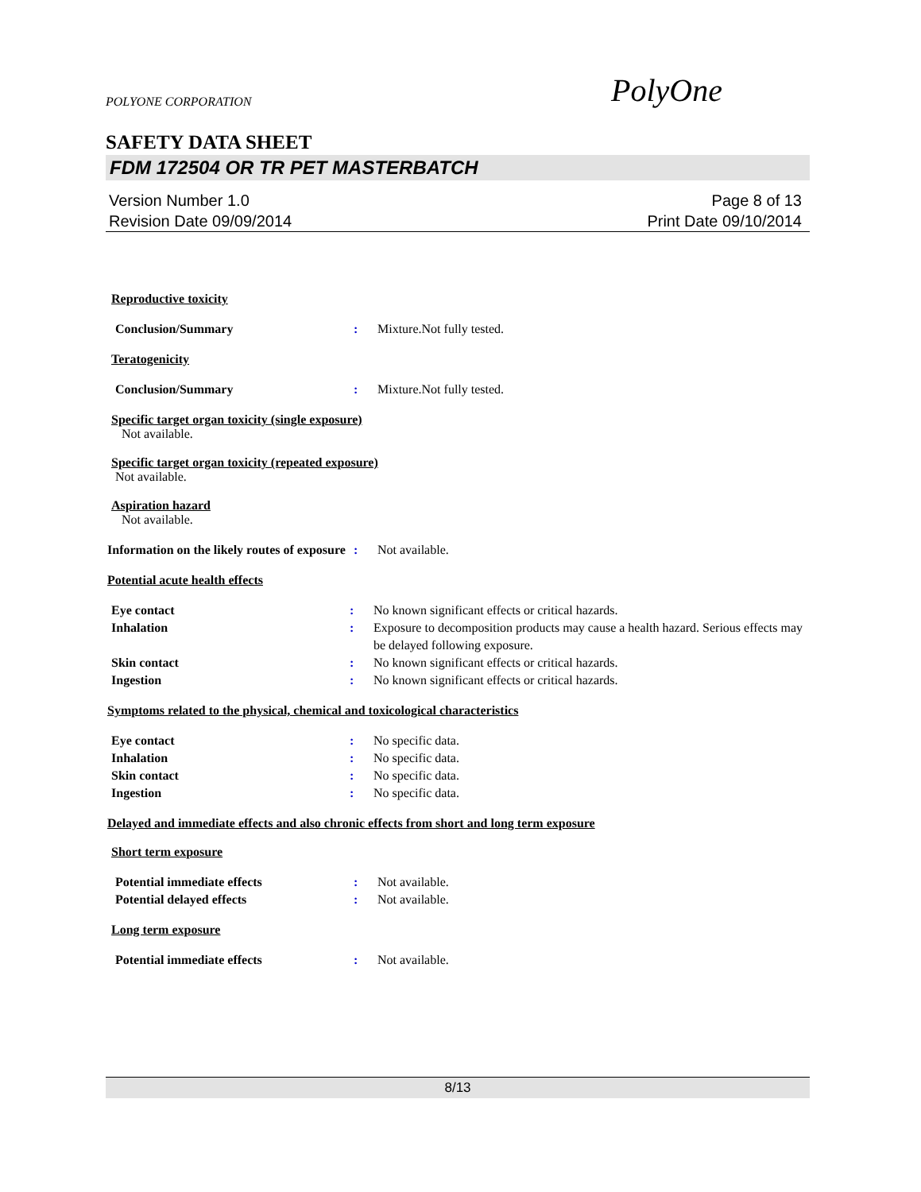POLYONE CORPORATION PolyOne
SAFETY DATA SHEET
FDM 172504 OR TR PET MASTERBATCH
Version Number 1.0
Revision Date 09/09/2014
Page 8 of 13
Print Date 09/10/2014
Reproductive toxicity
Conclusion/Summary : Mixture.Not fully tested.
Teratogenicity
Conclusion/Summary : Mixture.Not fully tested.
Specific target organ toxicity (single exposure)
Not available.
Specific target organ toxicity (repeated exposure)
Not available.
Aspiration hazard
Not available.
Information on the likely routes of exposure
: Not available.
Potential acute health effects
Eye contact : No known significant effects or critical hazards.
Inhalation : Exposure to decomposition products may cause a health hazard. Serious effects may be delayed following exposure.
Skin contact : No known significant effects or critical hazards.
Ingestion : No known significant effects or critical hazards.
Symptoms related to the physical, chemical and toxicological characteristics
Eye contact : No specific data.
Inhalation : No specific data.
Skin contact : No specific data.
Ingestion : No specific data.
Delayed and immediate effects and also chronic effects from short and long term exposure
Short term exposure
Potential immediate effects : Not available.
Potential delayed effects : Not available.
Long term exposure
Potential immediate effects : Not available.
8/13